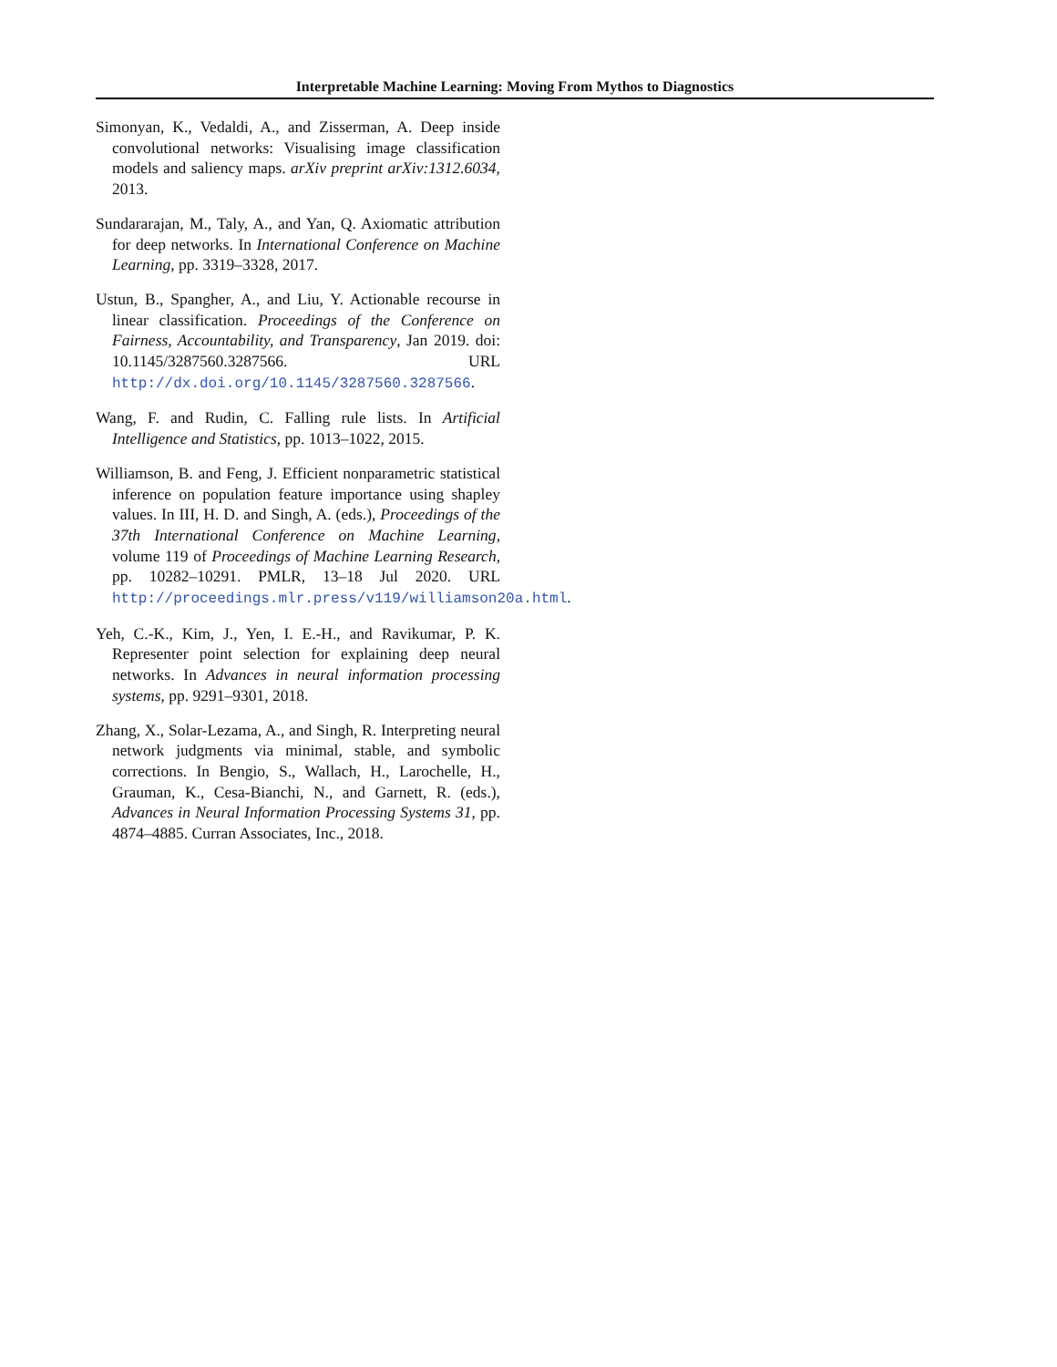Interpretable Machine Learning: Moving From Mythos to Diagnostics
Simonyan, K., Vedaldi, A., and Zisserman, A. Deep inside convolutional networks: Visualising image classification models and saliency maps. arXiv preprint arXiv:1312.6034, 2013.
Sundararajan, M., Taly, A., and Yan, Q. Axiomatic attribution for deep networks. In International Conference on Machine Learning, pp. 3319–3328, 2017.
Ustun, B., Spangher, A., and Liu, Y. Actionable recourse in linear classification. Proceedings of the Conference on Fairness, Accountability, and Transparency, Jan 2019. doi: 10.1145/3287560.3287566. URL http://dx.doi.org/10.1145/3287560.3287566.
Wang, F. and Rudin, C. Falling rule lists. In Artificial Intelligence and Statistics, pp. 1013–1022, 2015.
Williamson, B. and Feng, J. Efficient nonparametric statistical inference on population feature importance using shapley values. In III, H. D. and Singh, A. (eds.), Proceedings of the 37th International Conference on Machine Learning, volume 119 of Proceedings of Machine Learning Research, pp. 10282–10291. PMLR, 13–18 Jul 2020. URL http://proceedings.mlr.press/v119/williamson20a.html.
Yeh, C.-K., Kim, J., Yen, I. E.-H., and Ravikumar, P. K. Representer point selection for explaining deep neural networks. In Advances in neural information processing systems, pp. 9291–9301, 2018.
Zhang, X., Solar-Lezama, A., and Singh, R. Interpreting neural network judgments via minimal, stable, and symbolic corrections. In Bengio, S., Wallach, H., Larochelle, H., Grauman, K., Cesa-Bianchi, N., and Garnett, R. (eds.), Advances in Neural Information Processing Systems 31, pp. 4874–4885. Curran Associates, Inc., 2018.